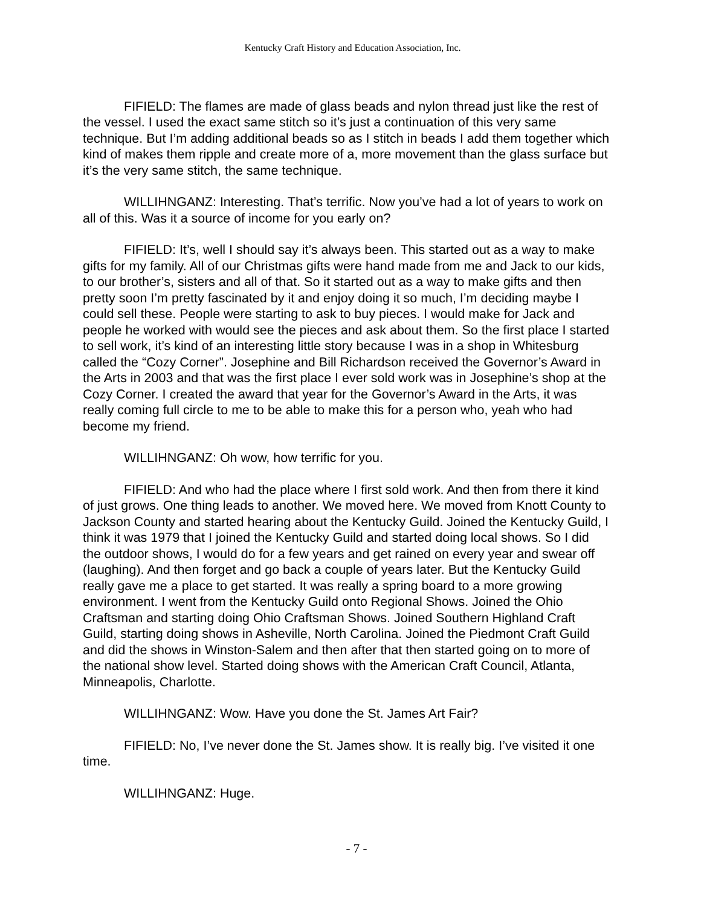Kentucky Craft History and Education Association, Inc.
FIFIELD: The flames are made of glass beads and nylon thread just like the rest of the vessel. I used the exact same stitch so it’s just a continuation of this very same technique. But I’m adding additional beads so as I stitch in beads I add them together which kind of makes them ripple and create more of a, more movement than the glass surface but it’s the very same stitch, the same technique.
WILLIHNGANZ: Interesting. That’s terrific. Now you’ve had a lot of years to work on all of this. Was it a source of income for you early on?
FIFIELD: It’s, well I should say it’s always been. This started out as a way to make gifts for my family. All of our Christmas gifts were hand made from me and Jack to our kids, to our brother’s, sisters and all of that. So it started out as a way to make gifts and then pretty soon I’m pretty fascinated by it and enjoy doing it so much, I’m deciding maybe I could sell these. People were starting to ask to buy pieces. I would make for Jack and people he worked with would see the pieces and ask about them. So the first place I started to sell work, it’s kind of an interesting little story because I was in a shop in Whitesburg called the “Cozy Corner”. Josephine and Bill Richardson received the Governor’s Award in the Arts in 2003 and that was the first place I ever sold work was in Josephine’s shop at the Cozy Corner. I created the award that year for the Governor’s Award in the Arts, it was really coming full circle to me to be able to make this for a person who, yeah who had become my friend.
WILLIHNGANZ: Oh wow, how terrific for you.
FIFIELD: And who had the place where I first sold work. And then from there it kind of just grows. One thing leads to another. We moved here. We moved from Knott County to Jackson County and started hearing about the Kentucky Guild. Joined the Kentucky Guild, I think it was 1979 that I joined the Kentucky Guild and started doing local shows. So I did the outdoor shows, I would do for a few years and get rained on every year and swear off (laughing). And then forget and go back a couple of years later. But the Kentucky Guild really gave me a place to get started. It was really a spring board to a more growing environment. I went from the Kentucky Guild onto Regional Shows. Joined the Ohio Craftsman and starting doing Ohio Craftsman Shows. Joined Southern Highland Craft Guild, starting doing shows in Asheville, North Carolina. Joined the Piedmont Craft Guild and did the shows in Winston-Salem and then after that then started going on to more of the national show level. Started doing shows with the American Craft Council, Atlanta, Minneapolis, Charlotte.
WILLIHNGANZ: Wow. Have you done the St. James Art Fair?
FIFIELD: No, I’ve never done the St. James show. It is really big. I’ve visited it one time.
WILLIHNGANZ: Huge.
- 7 -